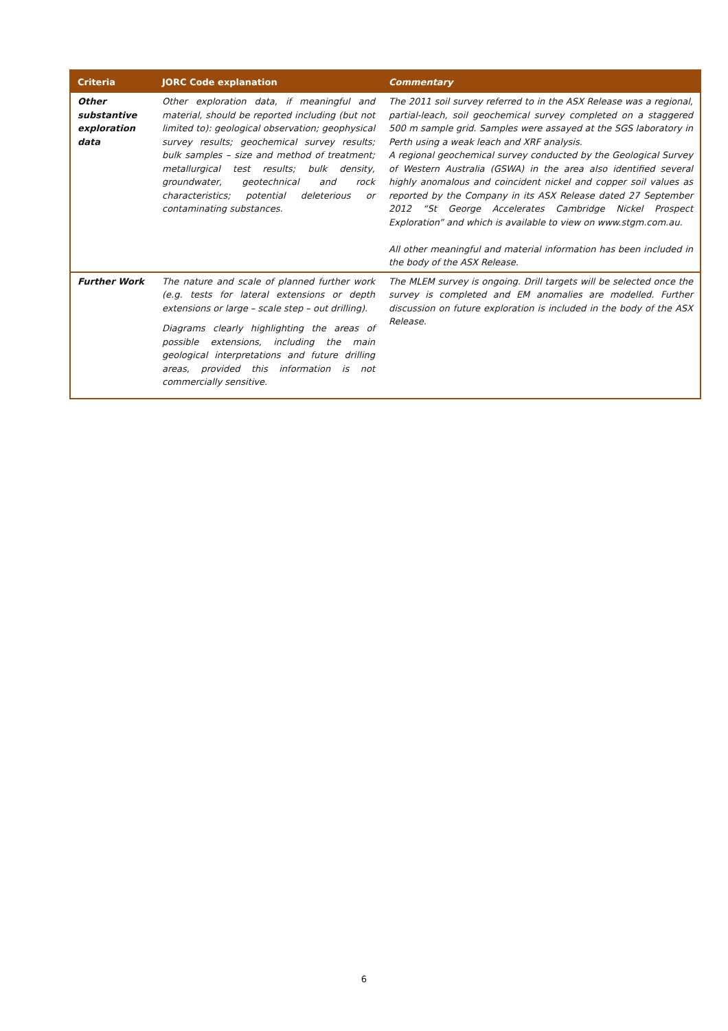| Criteria | JORC Code explanation | Commentary |
| --- | --- | --- |
| Other substantive exploration data | Other exploration data, if meaningful and material, should be reported including (but not limited to): geological observation; geophysical survey results; geochemical survey results; bulk samples – size and method of treatment; metallurgical test results; bulk density, groundwater, geotechnical and rock characteristics; potential deleterious or contaminating substances. | The 2011 soil survey referred to in the ASX Release was a regional, partial-leach, soil geochemical survey completed on a staggered 500 m sample grid. Samples were assayed at the SGS laboratory in Perth using a weak leach and XRF analysis. A regional geochemical survey conducted by the Geological Survey of Western Australia (GSWA) in the area also identified several highly anomalous and coincident nickel and copper soil values as reported by the Company in its ASX Release dated 27 September 2012 “St George Accelerates Cambridge Nickel Prospect Exploration” and which is available to view on www.stgm.com.au. All other meaningful and material information has been included in the body of the ASX Release. |
| Further Work | The nature and scale of planned further work (e.g. tests for lateral extensions or depth extensions or large – scale step – out drilling). Diagrams clearly highlighting the areas of possible extensions, including the main geological interpretations and future drilling areas, provided this information is not commercially sensitive. | The MLEM survey is ongoing. Drill targets will be selected once the survey is completed and EM anomalies are modelled. Further discussion on future exploration is included in the body of the ASX Release. |
6